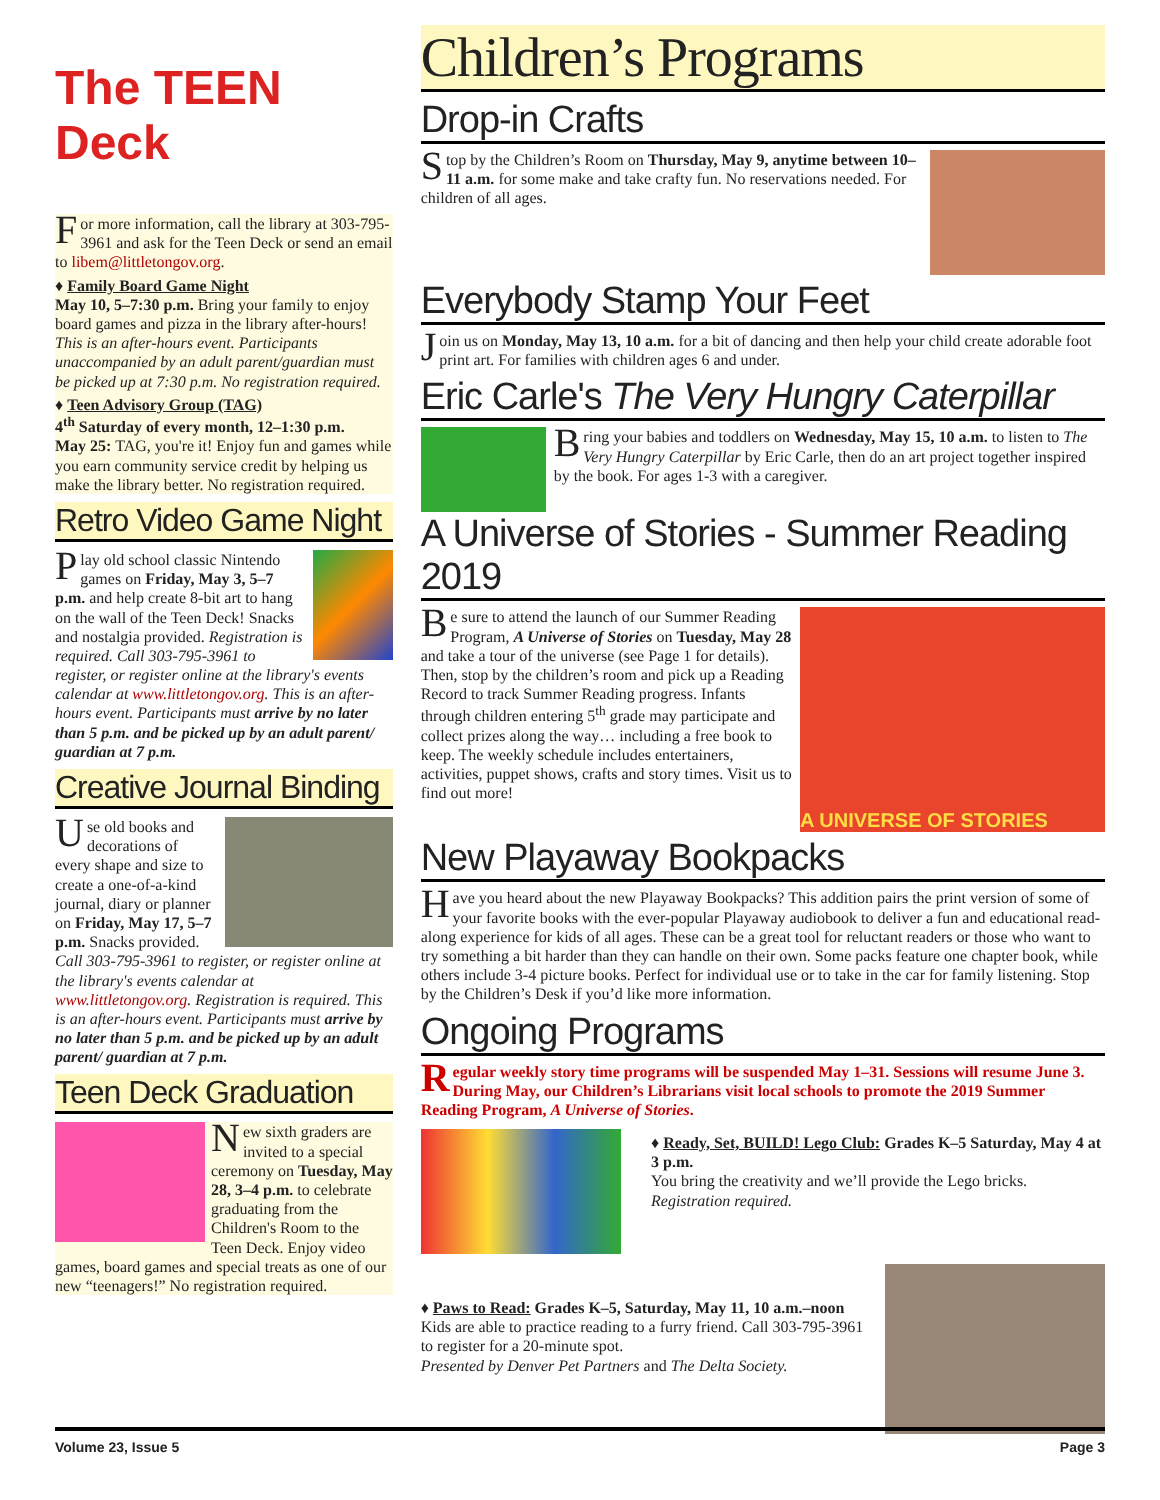The TEEN Deck
For more information, call the library at 303-795-3961 and ask for the Teen Deck or send an email to libem@littletongov.org.
♦ Family Board Game Night
May 10, 5–7:30 p.m. Bring your family to enjoy board games and pizza in the library after-hours! This is an after-hours event. Participants unaccompanied by an adult parent/guardian must be picked up at 7:30 p.m. No registration required.
♦ Teen Advisory Group (TAG)
4<sup>th</sup> Saturday of every month, 12–1:30 p.m.
May 25: TAG, you're it! Enjoy fun and games while you earn community service credit by helping us make the library better. No registration required.
Retro Video Game Night
Play old school classic Nintendo games on Friday, May 3, 5–7 p.m. and help create 8-bit art to hang on the wall of the Teen Deck! Snacks and nostalgia provided. Registration is required. Call 303-795-3961 to register, or register online at the library's events calendar at www.littletongov.org. This is an after-hours event. Participants must arrive by no later than 5 p.m. and be picked up by an adult parent/ guardian at 7 p.m.
Creative Journal Binding
Use old books and decorations of every shape and size to create a one-of-a-kind journal, diary or planner on Friday, May 17, 5–7 p.m. Snacks provided. Call 303-795-3961 to register, or register online at the library's events calendar at www.littletongov.org. Registration is required. This is an after-hours event. Participants must arrive by no later than 5 p.m. and be picked up by an adult parent/ guardian at 7 p.m.
Teen Deck Graduation
New sixth graders are invited to a special ceremony on Tuesday, May 28, 3–4 p.m. to celebrate graduating from the Children's Room to the Teen Deck. Enjoy video games, board games and special treats as one of our new “teenagers!” No registration required.
Children’s Programs
Drop-in Crafts
Stop by the Children’s Room on Thursday, May 9, anytime between 10–11 a.m. for some make and take crafty fun. No reservations needed. For children of all ages.
Everybody Stamp Your Feet
Join us on Monday, May 13, 10 a.m. for a bit of dancing and then help your child create adorable foot print art. For families with children ages 6 and under.
Eric Carle's The Very Hungry Caterpillar
Bring your babies and toddlers on Wednesday, May 15, 10 a.m. to listen to The Very Hungry Caterpillar by Eric Carle, then do an art project together inspired by the book. For ages 1-3 with a caregiver.
A Universe of Stories - Summer Reading 2019
A UNIVERSE OF STORIES
B e sure to attend the launch of our Summer Reading Program, A Universe of Stories on Tuesday, May 28 and take a tour of the universe (see Page 1 for details). Then, stop by the children’s room and pick up a Reading Record to track Summer Reading progress. Infants through children entering 5<sup>th</sup> grade may participate and collect prizes along the way… including a free book to keep. The weekly schedule includes entertainers, activities, puppet shows, crafts and story times. Visit us to find out more!
New Playaway Bookpacks
Have you heard about the new Playaway Bookpacks? This addition pairs the print version of some of your favorite books with the ever-popular Playaway audiobook to deliver a fun and educational read-along experience for kids of all ages. These can be a great tool for reluctant readers or those who want to try something a bit harder than they can handle on their own. Some packs feature one chapter book, while others include 3-4 picture books. Perfect for individual use or to take in the car for family listening. Stop by the Children’s Desk if you’d like more information.
Ongoing Programs
Regular weekly story time programs will be suspended May 1–31. Sessions will resume June 3. During May, our Children’s Librarians visit local schools to promote the 2019 Summer Reading Program, A Universe of Stories.
♦ Ready, Set, BUILD! Lego Club: Grades K–5 Saturday, May 4 at 3 p.m.
You bring the creativity and we’ll provide the Lego bricks. Registration required.
♦ Paws to Read: Grades K–5, Saturday, May 11, 10 a.m.–noon
Kids are able to practice reading to a furry friend. Call 303-795-3961 to register for a 20-minute spot.
Presented by Denver Pet Partners and The Delta Society.
Volume 23, Issue 5 Page 3